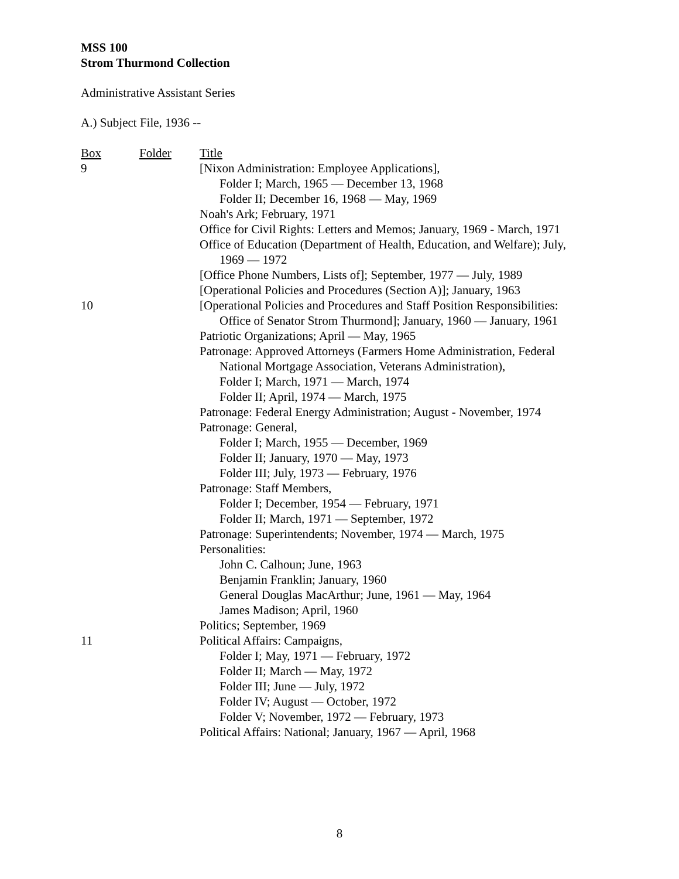MSS 100
Strom Thurmond Collection
Administrative Assistant Series
A.) Subject File, 1936 --
| Box | Folder | Title |
| --- | --- | --- |
| 9 | | [Nixon Administration: Employee Applications], |
| | | Folder I; March, 1965 — December 13, 1968 |
| | | Folder II; December 16, 1968 — May, 1969 |
| | | Noah's Ark; February, 1971 |
| | | Office for Civil Rights: Letters and Memos; January, 1969 - March, 1971 |
| | | Office of Education (Department of Health, Education, and Welfare); July, 1969 — 1972 |
| | | [Office Phone Numbers, Lists of]; September, 1977 — July, 1989 |
| | | [Operational Policies and Procedures (Section A)]; January, 1963 |
| 10 | | [Operational Policies and Procedures and Staff Position Responsibilities: Office of Senator Strom Thurmond]; January, 1960 — January, 1961 |
| | | Patriotic Organizations; April — May, 1965 |
| | | Patronage: Approved Attorneys (Farmers Home Administration, Federal National Mortgage Association, Veterans Administration), |
| | | Folder I; March, 1971 — March, 1974 |
| | | Folder II; April, 1974 — March, 1975 |
| | | Patronage: Federal Energy Administration; August - November, 1974 |
| | | Patronage: General, |
| | | Folder I; March, 1955 — December, 1969 |
| | | Folder II; January, 1970 — May, 1973 |
| | | Folder III; July, 1973 — February, 1976 |
| | | Patronage: Staff Members, |
| | | Folder I; December, 1954 — February, 1971 |
| | | Folder II; March, 1971 — September, 1972 |
| | | Patronage: Superintendents; November, 1974 — March, 1975 |
| | | Personalities: |
| | | John C. Calhoun; June, 1963 |
| | | Benjamin Franklin; January, 1960 |
| | | General Douglas MacArthur; June, 1961 — May, 1964 |
| | | James Madison; April, 1960 |
| | | Politics; September, 1969 |
| 11 | | Political Affairs: Campaigns, |
| | | Folder I; May, 1971 — February, 1972 |
| | | Folder II; March — May, 1972 |
| | | Folder III; June — July, 1972 |
| | | Folder IV; August — October, 1972 |
| | | Folder V; November, 1972 — February, 1973 |
| | | Political Affairs: National; January, 1967 — April, 1968 |
8